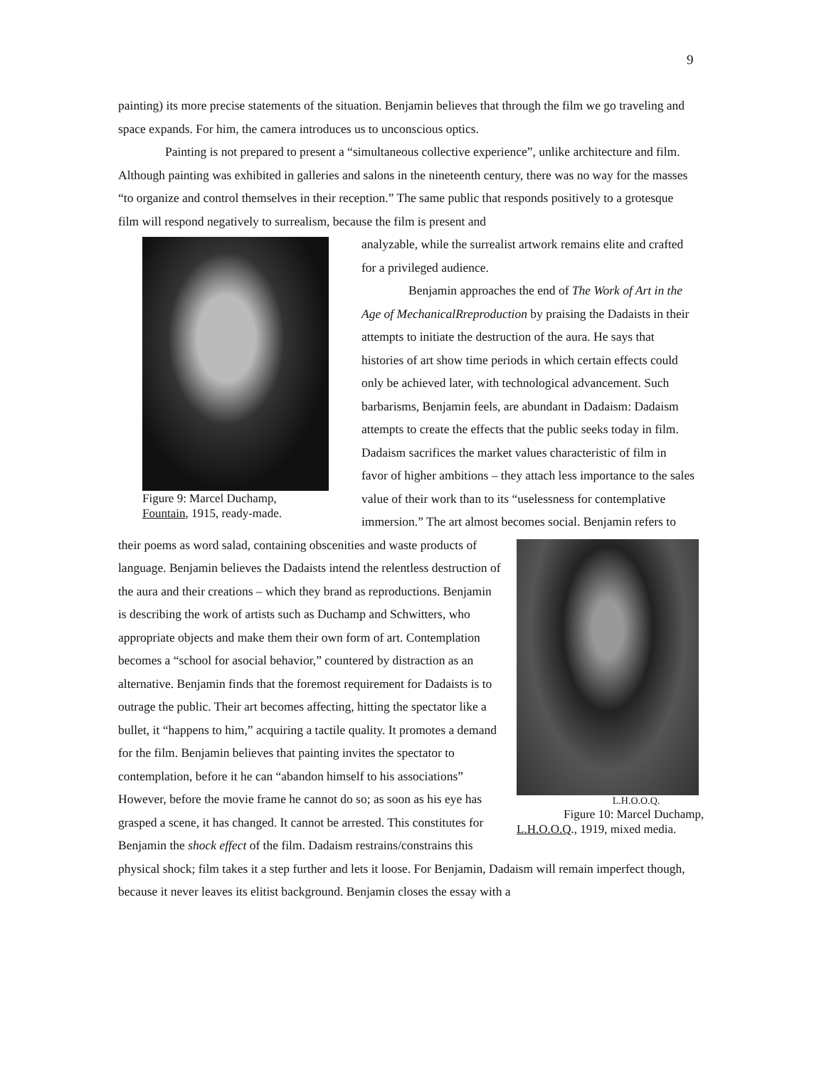9
painting) its more precise statements of the situation. Benjamin believes that through the film we go traveling and space expands. For him, the camera introduces us to unconscious optics.
Painting is not prepared to present a “simultaneous collective experience”, unlike architecture and film. Although painting was exhibited in galleries and salons in the nineteenth century, there was no way for the masses “to organize and control themselves in their reception.” The same public that responds positively to a grotesque film will respond negatively to surrealism, because the film is present and
Figure 9: Marcel Duchamp,
Fountain, 1915, ready-made.
analyzable, while the surrealist artwork remains elite and crafted for a privileged audience.
Benjamin approaches the end of The Work of Art in the Age of MechanicalRreproduction by praising the Dadaists in their attempts to initiate the destruction of the aura. He says that histories of art show time periods in which certain effects could only be achieved later, with technological advancement. Such barbarisms, Benjamin feels, are abundant in Dadaism: Dadaism attempts to create the effects that the public seeks today in film. Dadaism sacrifices the market values characteristic of film in favor of higher ambitions – they attach less importance to the sales value of their work than to its “uselessness for contemplative immersion.” The art almost becomes social. Benjamin refers to their poems as word salad, containing
L.H.O.O.Q.
Figure 10: Marcel Duchamp,
L.H.O.O.Q., 1919, mixed media.
obscenities and waste products of language. Benjamin believes the Dadaists intend the relentless destruction of the aura and their creations – which they brand as reproductions. Benjamin is describing the work of artists such as Duchamp and Schwitters, who appropriate objects and make them their own form of art. Contemplation becomes a “school for asocial behavior,” countered by distraction as an alternative. Benjamin finds that the foremost requirement for Dadaists is to outrage the public. Their art becomes affecting, hitting the spectator like a bullet, it “happens to him,” acquiring a tactile quality. It promotes a demand for the film. Benjamin believes that painting invites the spectator to contemplation, before it he can “abandon himself to his associations” However, before the movie frame he cannot do so; as soon as his eye has grasped a scene, it has changed. It cannot be arrested. This constitutes for Benjamin the shock effect of the film. Dadaism restrains/constrains this physical shock; film takes it a step further and lets it loose. For Benjamin, Dadaism will remain imperfect though, because it never leaves its elitist background. Benjamin closes the essay with a